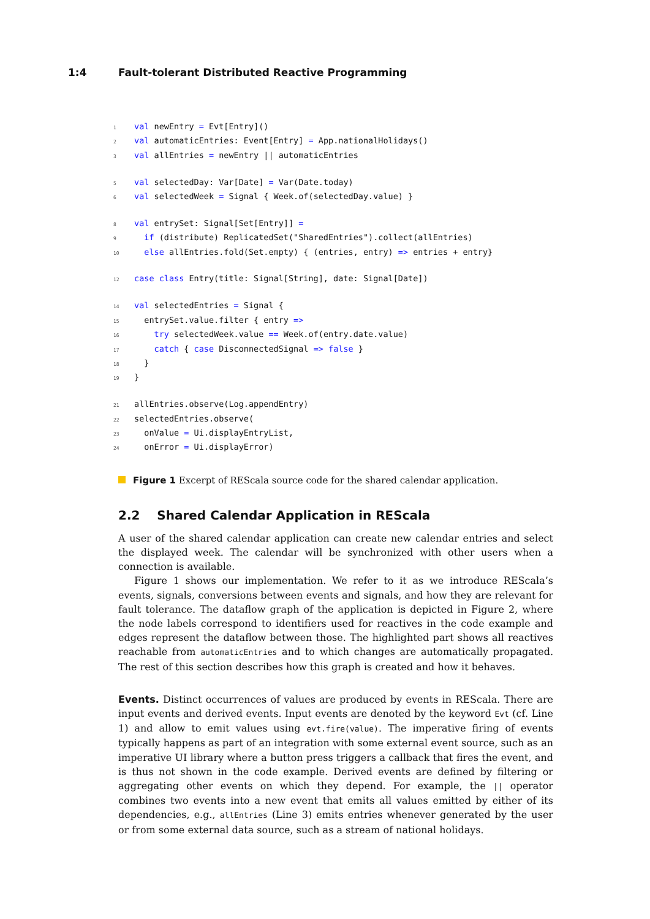1:4 Fault-tolerant Distributed Reactive Programming
1 val newEntry = Evt[Entry]() 2 val automaticEntries: Event[Entry] = App.nationalHolidays() 3 val allEntries = newEntry || automaticEntries 5 val selectedDay: Var[Date] = Var(Date.today) 6 val selectedWeek = Signal { Week.of(selectedDay.value) } 8 val entrySet: Signal[Set[Entry]] = 9 if (distribute) ReplicatedSet("SharedEntries").collect(allEntries) 10 else allEntries.fold(Set.empty) { (entries, entry) => entries + entry} 12 case class Entry(title: Signal[String], date: Signal[Date]) 14 val selectedEntries = Signal { 15 entrySet.value.filter { entry => 16 try selectedWeek.value == Week.of(entry.date.value) 17 catch { case DisconnectedSignal => false } 18 } 19 } 21 allEntries.observe(Log.appendEntry) 22 selectedEntries.observe( 23 onValue = Ui.displayEntryList, 24 onError = Ui.displayError)
Figure 1 Excerpt of REScala source code for the shared calendar application.
2.2 Shared Calendar Application in REScala
A user of the shared calendar application can create new calendar entries and select the displayed week. The calendar will be synchronized with other users when a connection is available.
Figure 1 shows our implementation. We refer to it as we introduce REScala’s events, signals, conversions between events and signals, and how they are relevant for fault tolerance. The dataflow graph of the application is depicted in Figure 2, where the node labels correspond to identifiers used for reactives in the code example and edges represent the dataflow between those. The highlighted part shows all reactives reachable from automaticEntries and to which changes are automatically propagated. The rest of this section describes how this graph is created and how it behaves.
Events. Distinct occurrences of values are produced by events in REScala. There are input events and derived events. Input events are denoted by the keyword Evt (cf. Line 1) and allow to emit values using evt.fire(value). The imperative firing of events typically happens as part of an integration with some external event source, such as an imperative UI library where a button press triggers a callback that fires the event, and is thus not shown in the code example. Derived events are defined by filtering or aggregating other events on which they depend. For example, the || operator combines two events into a new event that emits all values emitted by either of its dependencies, e.g., allEntries (Line 3) emits entries whenever generated by the user or from some external data source, such as a stream of national holidays.